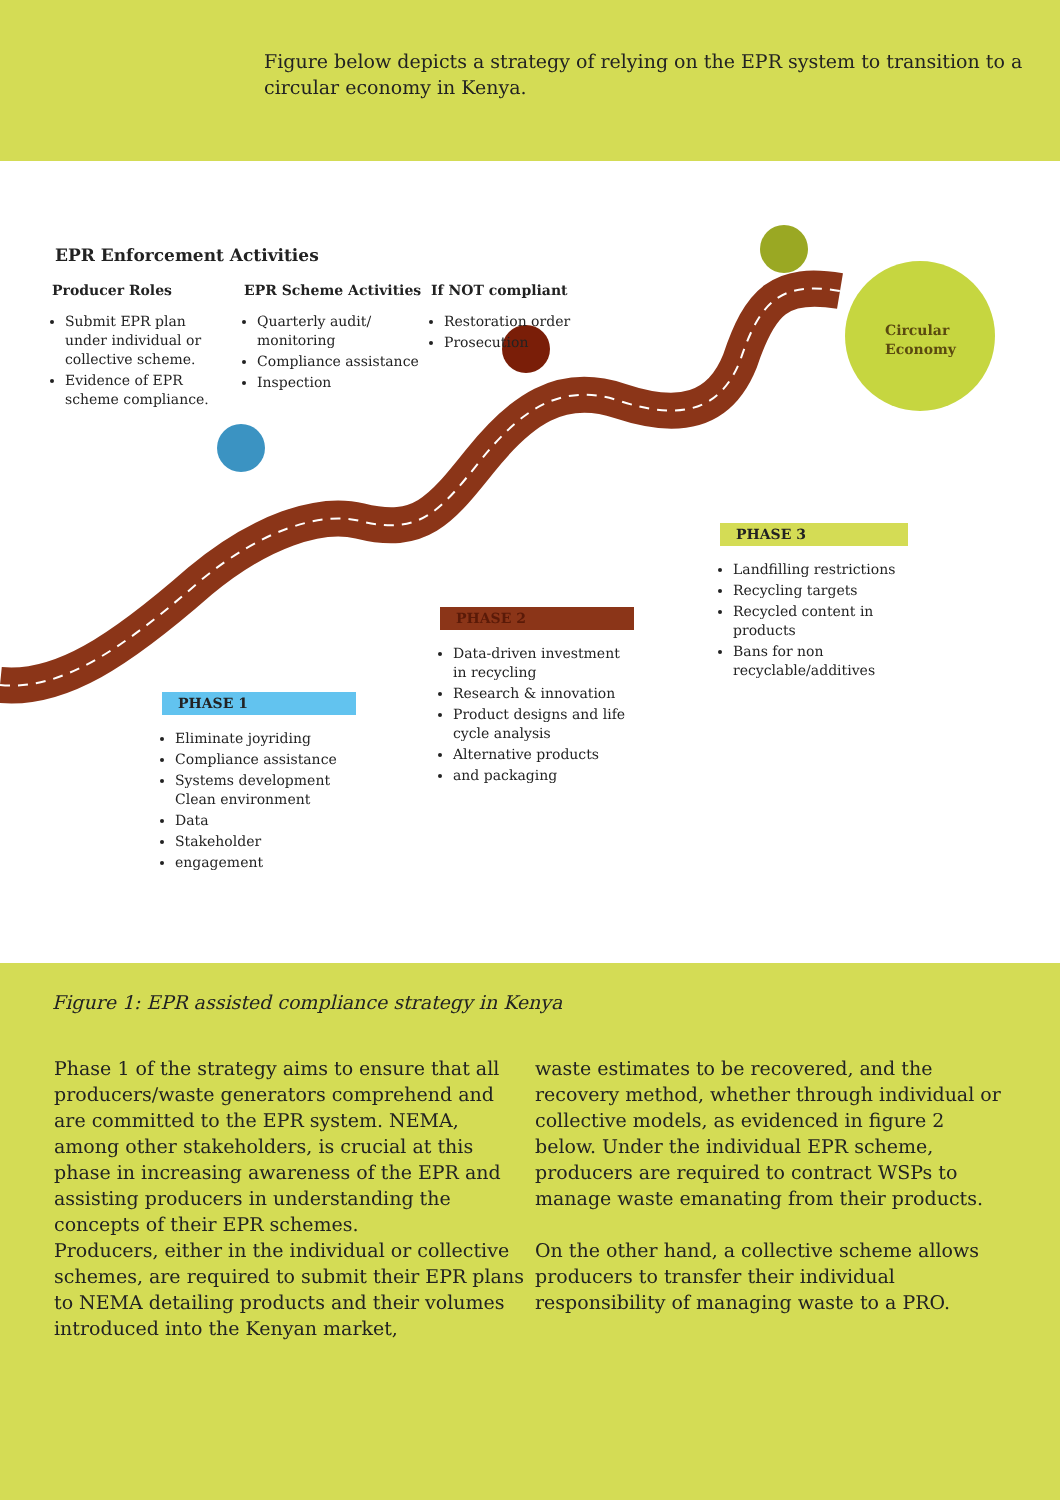Figure below depicts a strategy of relying on the EPR system to transition to a circular economy in Kenya.
EPR Enforcement Activities
Producer Roles
Submit EPR plan under individual or collective scheme.
Evidence of EPR scheme compliance.
EPR Scheme Activities
Quarterly audit/ monitoring
Compliance assistance
Inspection
If NOT compliant
Restoration order
Prosecution
Circular
Economy
PHASE 1
Eliminate joyriding
Compliance assistance
Systems development Clean environment
Data
Stakeholder
engagement
PHASE 2
Data-driven investment in recycling
Research & innovation
Product designs and life cycle analysis
Alternative products
and packaging
PHASE 3
Landfilling restrictions
Recycling targets
Recycled content in products
Bans for non recyclable/additives
Figure 1: EPR assisted compliance strategy in Kenya
Phase 1 of the strategy aims to ensure that all producers/waste generators comprehend and are committed to the EPR system. NEMA, among other stakeholders, is crucial at this phase in increasing awareness of the EPR and assisting producers in understanding the concepts of their EPR schemes.
Producers, either in the individual or collective schemes, are required to submit their EPR plans to NEMA detailing products and their volumes introduced into the Kenyan market,
waste estimates to be recovered, and the recovery method, whether through individual or collective models, as evidenced in figure 2 below. Under the individual EPR scheme, producers are required to contract WSPs to manage waste emanating from their products.
On the other hand, a collective scheme allows producers to transfer their individual responsibility of managing waste to a PRO.